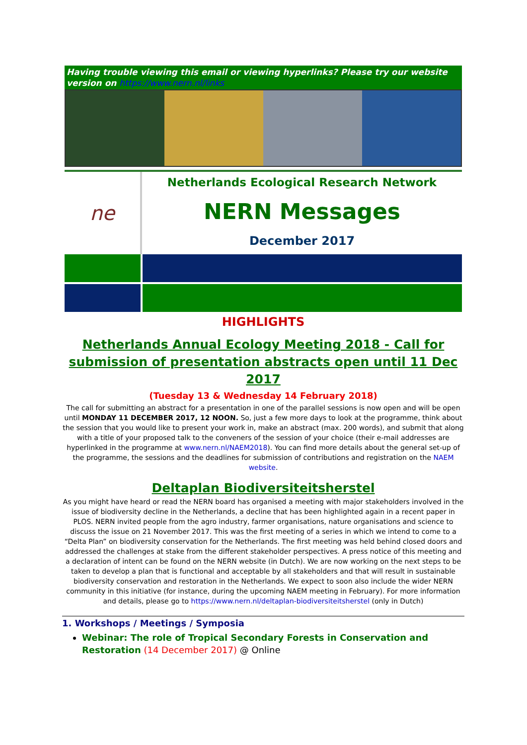Having trouble viewing this email or viewing hyperlinks? Please try our website version on https://www.nern.nl/links
ne
Netherlands Ecological Research Network
NERN Messages
December 2017
HIGHLIGHTS
Netherlands Annual Ecology Meeting 2018 - Call for submission of presentation abstracts open until 11 Dec 2017
(Tuesday 13 & Wednesday 14 February 2018)
The call for submitting an abstract for a presentation in one of the parallel sessions is now open and will be open until MONDAY 11 DECEMBER 2017, 12 NOON. So, just a few more days to look at the programme, think about the session that you would like to present your work in, make an abstract (max. 200 words), and submit that along with a title of your proposed talk to the conveners of the session of your choice (their e-mail addresses are hyperlinked in the programme at www.nern.nl/NAEM2018). You can find more details about the general set-up of the programme, the sessions and the deadlines for submission of contributions and registration on the NAEM website.
Deltaplan Biodiversiteitsherstel
As you might have heard or read the NERN board has organised a meeting with major stakeholders involved in the issue of biodiversity decline in the Netherlands, a decline that has been highlighted again in a recent paper in PLOS. NERN invited people from the agro industry, farmer organisations, nature organisations and science to discuss the issue on 21 November 2017. This was the first meeting of a series in which we intend to come to a “Delta Plan” on biodiversity conservation for the Netherlands. The first meeting was held behind closed doors and addressed the challenges at stake from the different stakeholder perspectives. A press notice of this meeting and a declaration of intent can be found on the NERN website (in Dutch). We are now working on the next steps to be taken to develop a plan that is functional and acceptable by all stakeholders and that will result in sustainable biodiversity conservation and restoration in the Netherlands. We expect to soon also include the wider NERN community in this initiative (for instance, during the upcoming NAEM meeting in February). For more information and details, please go to https://www.nern.nl/deltaplan-biodiversiteitsherstel (only in Dutch)
1. Workshops / Meetings / Symposia
Webinar: The role of Tropical Secondary Forests in Conservation and Restoration (14 December 2017) @ Online